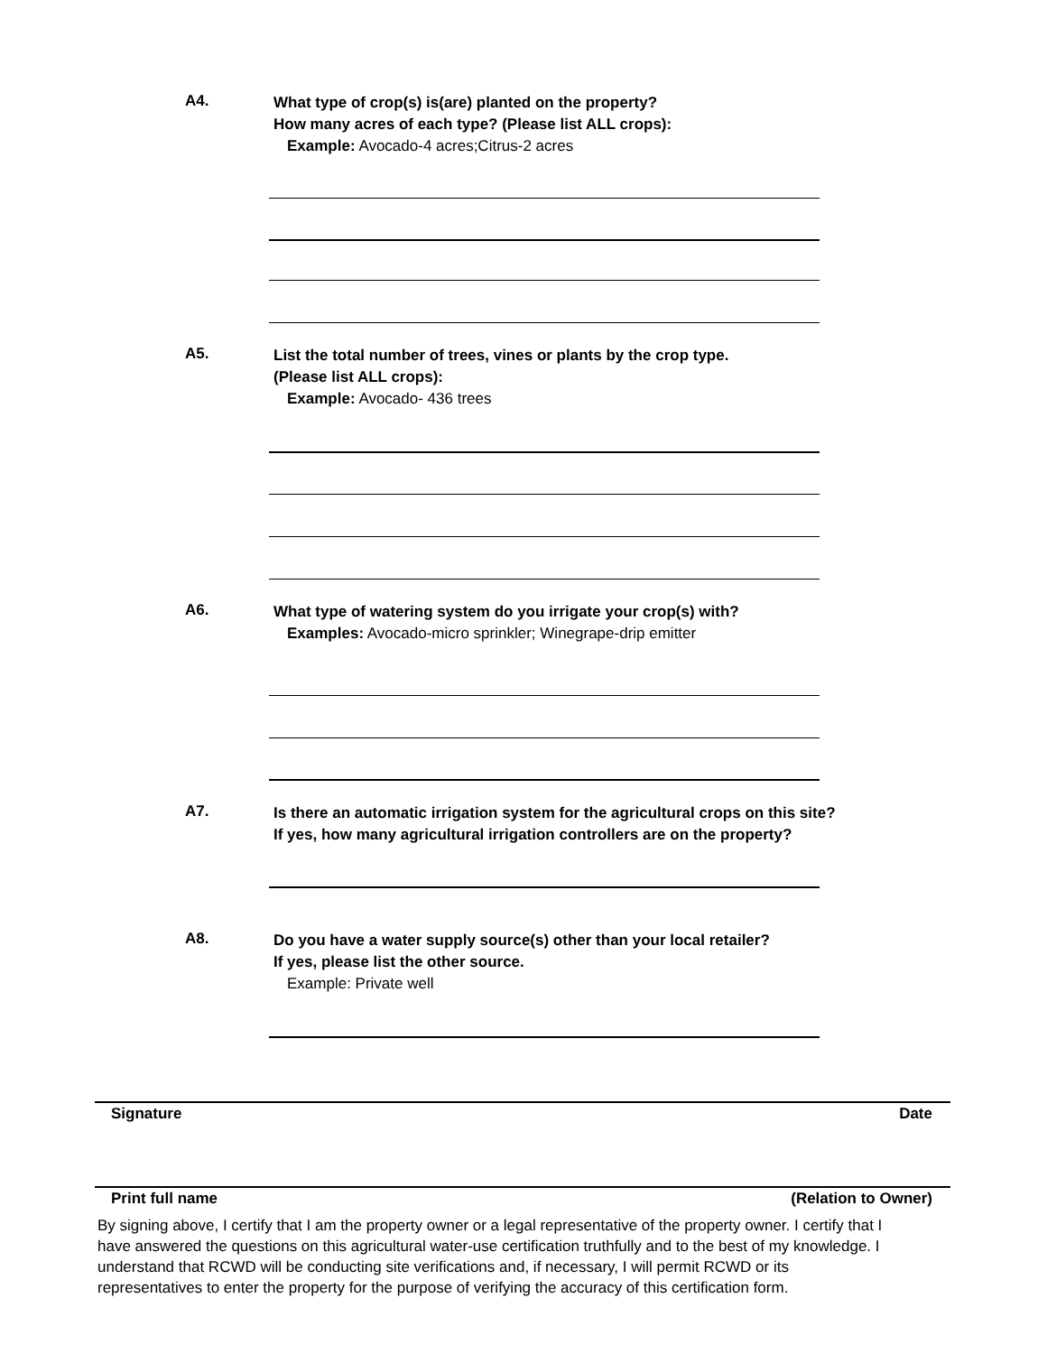A4.
What type of crop(s) is(are) planted on the property?
How many acres of each type? (Please list ALL crops):
Example: Avocado-4 acres;Citrus-2 acres
A5.
List the total number of trees, vines or plants by the crop type.
(Please list ALL crops):
Example: Avocado- 436 trees
A6.
What type of watering system do you irrigate your crop(s) with?
Examples: Avocado-micro sprinkler; Winegrape-drip emitter
A7.
Is there an automatic irrigation system for the agricultural crops on this site?
If yes, how many agricultural irrigation controllers are on the property?
A8.
Do you have a water supply source(s) other than your local retailer?
If yes, please list the other source.
Example: Private well
Signature Date
Print full name (Relation to Owner)
By signing above, I certify that I am the property owner or a legal representative of the property owner. I certify that I have answered the questions on this agricultural water-use certification truthfully and to the best of my knowledge. I understand that RCWD will be conducting site verifications and, if necessary, I will permit RCWD or its representatives to enter the property for the purpose of verifying the accuracy of this certification form.